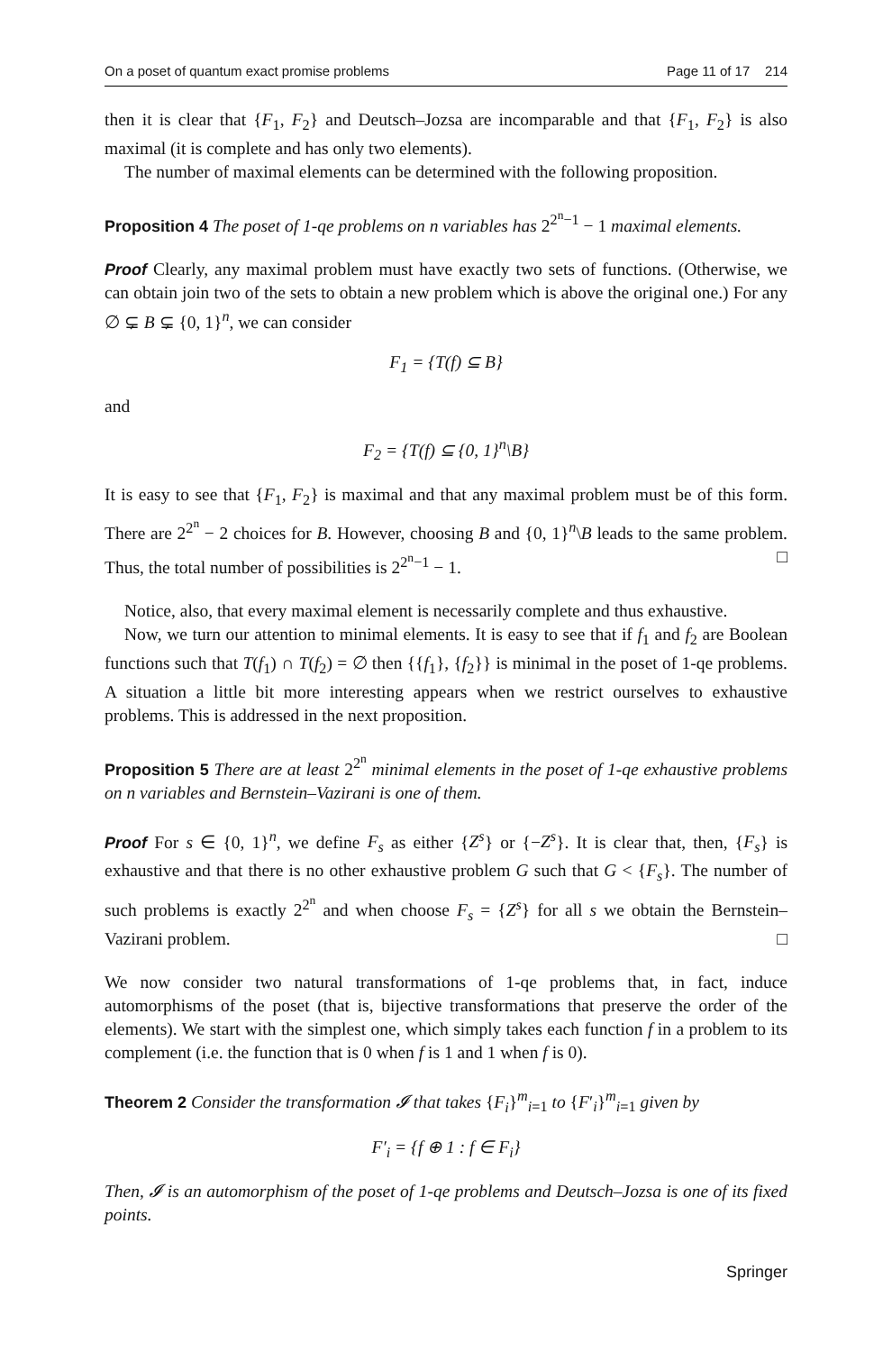On a poset of quantum exact promise problems Page 11 of 17 214
then it is clear that {F<sub>1</sub>, F<sub>2</sub>} and Deutsch–Jozsa are incomparable and that {F<sub>1</sub>, F<sub>2</sub>} is also maximal (it is complete and has only two elements).
The number of maximal elements can be determined with the following proposition.
Proposition 4 The poset of 1-qe problems on n variables has 2<sup>2<sup>n</sup>−1</sup> − 1 maximal elements.
Proof Clearly, any maximal problem must have exactly two sets of functions. (Otherwise, we can obtain join two of the sets to obtain a new problem which is above the original one.) For any ∅ ⊊ B ⊊ {0, 1}<sup>n</sup>, we can consider
F<sub>1</sub> = {T(f) ⊆ B}
and
F<sub>2</sub> = {T(f) ⊆ {0, 1}<sup>n</sup>\B}
It is easy to see that {F<sub>1</sub>, F<sub>2</sub>} is maximal and that any maximal problem must be of this form. There are 2<sup>2<sup>n</sup></sup> − 2 choices for B. However, choosing B and {0, 1}<sup>n</sup>\B leads to the same problem. Thus, the total number of possibilities is 2<sup>2<sup>n</sup>−1</sup> − 1. □
Notice, also, that every maximal element is necessarily complete and thus exhaustive.
Now, we turn our attention to minimal elements. It is easy to see that if f<sub>1</sub> and f<sub>2</sub> are Boolean functions such that T(f<sub>1</sub>) ∩ T(f<sub>2</sub>) = ∅ then {{f<sub>1</sub>}, {f<sub>2</sub>}} is minimal in the poset of 1-qe problems. A situation a little bit more interesting appears when we restrict ourselves to exhaustive problems. This is addressed in the next proposition.
Proposition 5 There are at least 2<sup>2<sup>n</sup></sup> minimal elements in the poset of 1-qe exhaustive problems on n variables and Bernstein–Vazirani is one of them.
Proof For s ∈ {0, 1}<sup>n</sup>, we define F<sub>s</sub> as either {Z<sup>s</sup>} or {−Z<sup>s</sup>}. It is clear that, then, {F<sub>s</sub>} is exhaustive and that there is no other exhaustive problem G such that G < {F<sub>s</sub>}. The number of such problems is exactly 2<sup>2<sup>n</sup></sup> and when choose F<sub>s</sub> = {Z<sup>s</sup>} for all s we obtain the Bernstein–Vazirani problem. □
We now consider two natural transformations of 1-qe problems that, in fact, induce automorphisms of the poset (that is, bijective transformations that preserve the order of the elements). We start with the simplest one, which simply takes each function f in a problem to its complement (i.e. the function that is 0 when f is 1 and 1 when f is 0).
Theorem 2 Consider the transformation 𝓘 that takes {F<sub>i</sub>}<sup>m</sup><sub>i=1</sub> to {F′<sub>i</sub>}<sup>m</sup><sub>i=1</sub> given by
F′<sub>i</sub> = {f ⊕ 1 : f ∈ F<sub>i</sub>}
Then, 𝓘 is an automorphism of the poset of 1-qe problems and Deutsch–Jozsa is one of its fixed points.
Springer